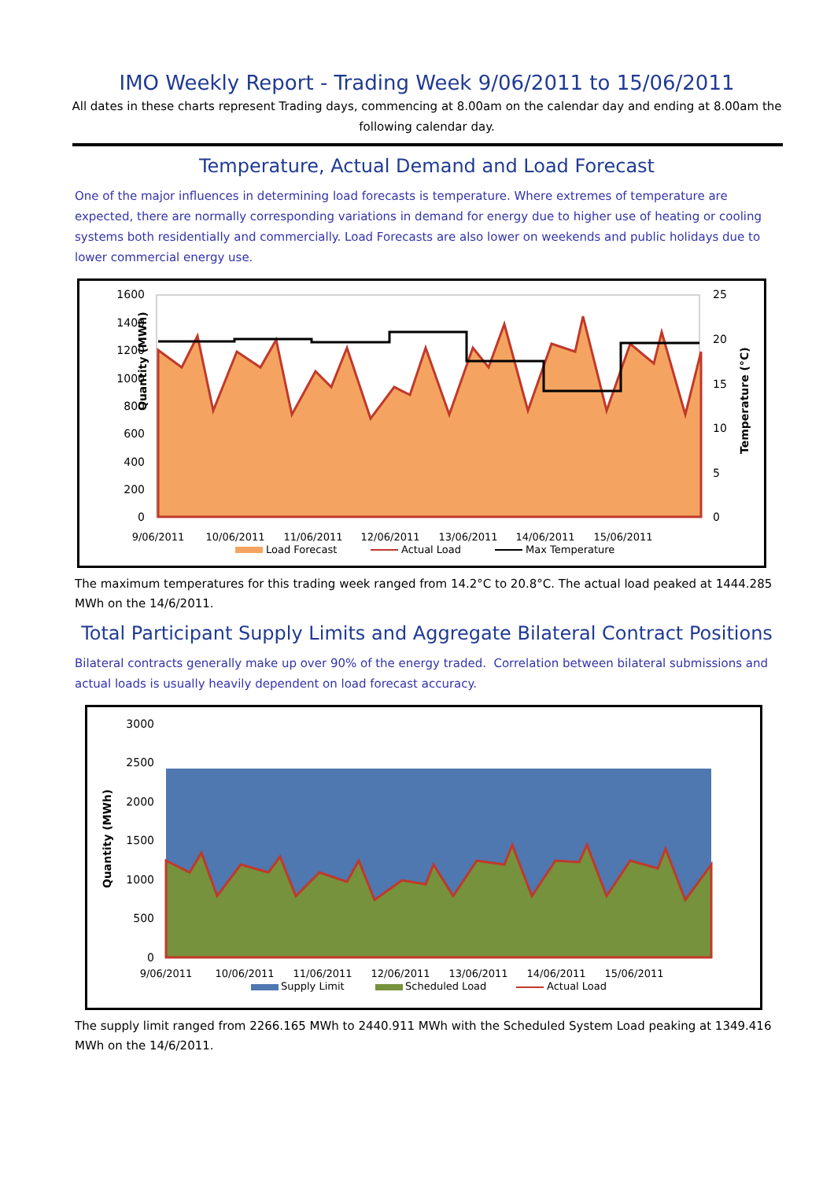IMO Weekly Report - Trading Week 9/06/2011 to 15/06/2011
All dates in these charts represent Trading days, commencing at 8.00am on the calendar day and ending at 8.00am the following calendar day.
Temperature, Actual Demand and Load Forecast
One of the major influences in determining load forecasts is temperature. Where extremes of temperature are expected, there are normally corresponding variations in demand for energy due to higher use of heating or cooling systems both residentially and commercially. Load Forecasts are also lower on weekends and public holidays due to lower commercial energy use.
Quantity (MWh)
1600
1400
1200
1000
800
600
400
200
0
25
20
15
10
5
0
Temperature (°C)
9/06/2011
10/06/2011
11/06/2011
12/06/2011
13/06/2011
14/06/2011
15/06/2011
Load Forecast
Actual Load
Max Temperature
The maximum temperatures for this trading week ranged from 14.2°C to 20.8°C. The actual load peaked at 1444.285 MWh on the 14/6/2011.
Total Participant Supply Limits and Aggregate Bilateral Contract Positions
Bilateral contracts generally make up over 90% of the energy traded. Correlation between bilateral submissions and actual loads is usually heavily dependent on load forecast accuracy.
Quantity (MWh)
3000
2500
2000
1500
1000
500
0
9/06/2011
10/06/2011
11/06/2011
12/06/2011
13/06/2011
14/06/2011
15/06/2011
Supply Limit
Scheduled Load
Actual Load
The supply limit ranged from 2266.165 MWh to 2440.911 MWh with the Scheduled System Load peaking at 1349.416 MWh on the 14/6/2011.